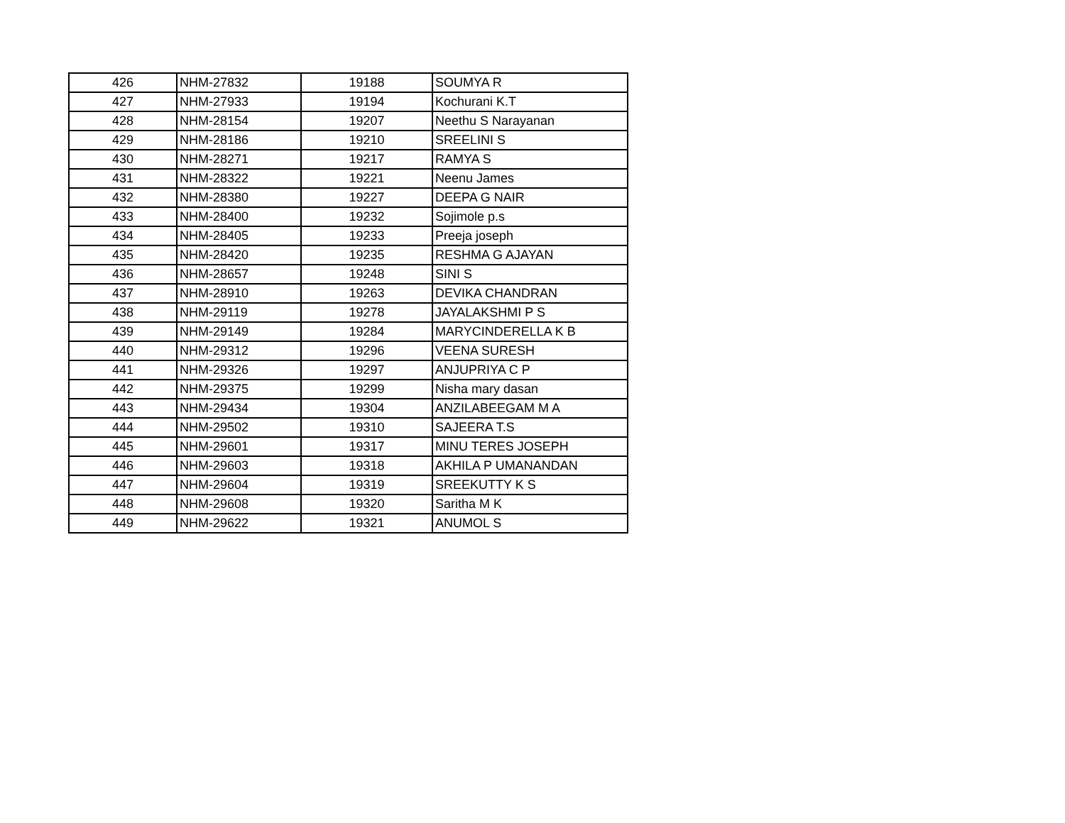| 426 | NHM-27832 | 19188 | SOUMYA R |
| 427 | NHM-27933 | 19194 | Kochurani K.T |
| 428 | NHM-28154 | 19207 | Neethu S Narayanan |
| 429 | NHM-28186 | 19210 | SREELINI S |
| 430 | NHM-28271 | 19217 | RAMYA S |
| 431 | NHM-28322 | 19221 | Neenu James |
| 432 | NHM-28380 | 19227 | DEEPA G NAIR |
| 433 | NHM-28400 | 19232 | Sojimole p.s |
| 434 | NHM-28405 | 19233 | Preeja joseph |
| 435 | NHM-28420 | 19235 | RESHMA G AJAYAN |
| 436 | NHM-28657 | 19248 | SINI S |
| 437 | NHM-28910 | 19263 | DEVIKA CHANDRAN |
| 438 | NHM-29119 | 19278 | JAYALAKSHMI P S |
| 439 | NHM-29149 | 19284 | MARYCINDERELLA K B |
| 440 | NHM-29312 | 19296 | VEENA SURESH |
| 441 | NHM-29326 | 19297 | ANJUPRIYA C P |
| 442 | NHM-29375 | 19299 | Nisha mary dasan |
| 443 | NHM-29434 | 19304 | ANZILABEEGAM M A |
| 444 | NHM-29502 | 19310 | SAJEERA T.S |
| 445 | NHM-29601 | 19317 | MINU TERES JOSEPH |
| 446 | NHM-29603 | 19318 | AKHILA P UMANANDAN |
| 447 | NHM-29604 | 19319 | SREEKUTTY K S |
| 448 | NHM-29608 | 19320 | Saritha M K |
| 449 | NHM-29622 | 19321 | ANUMOL S |